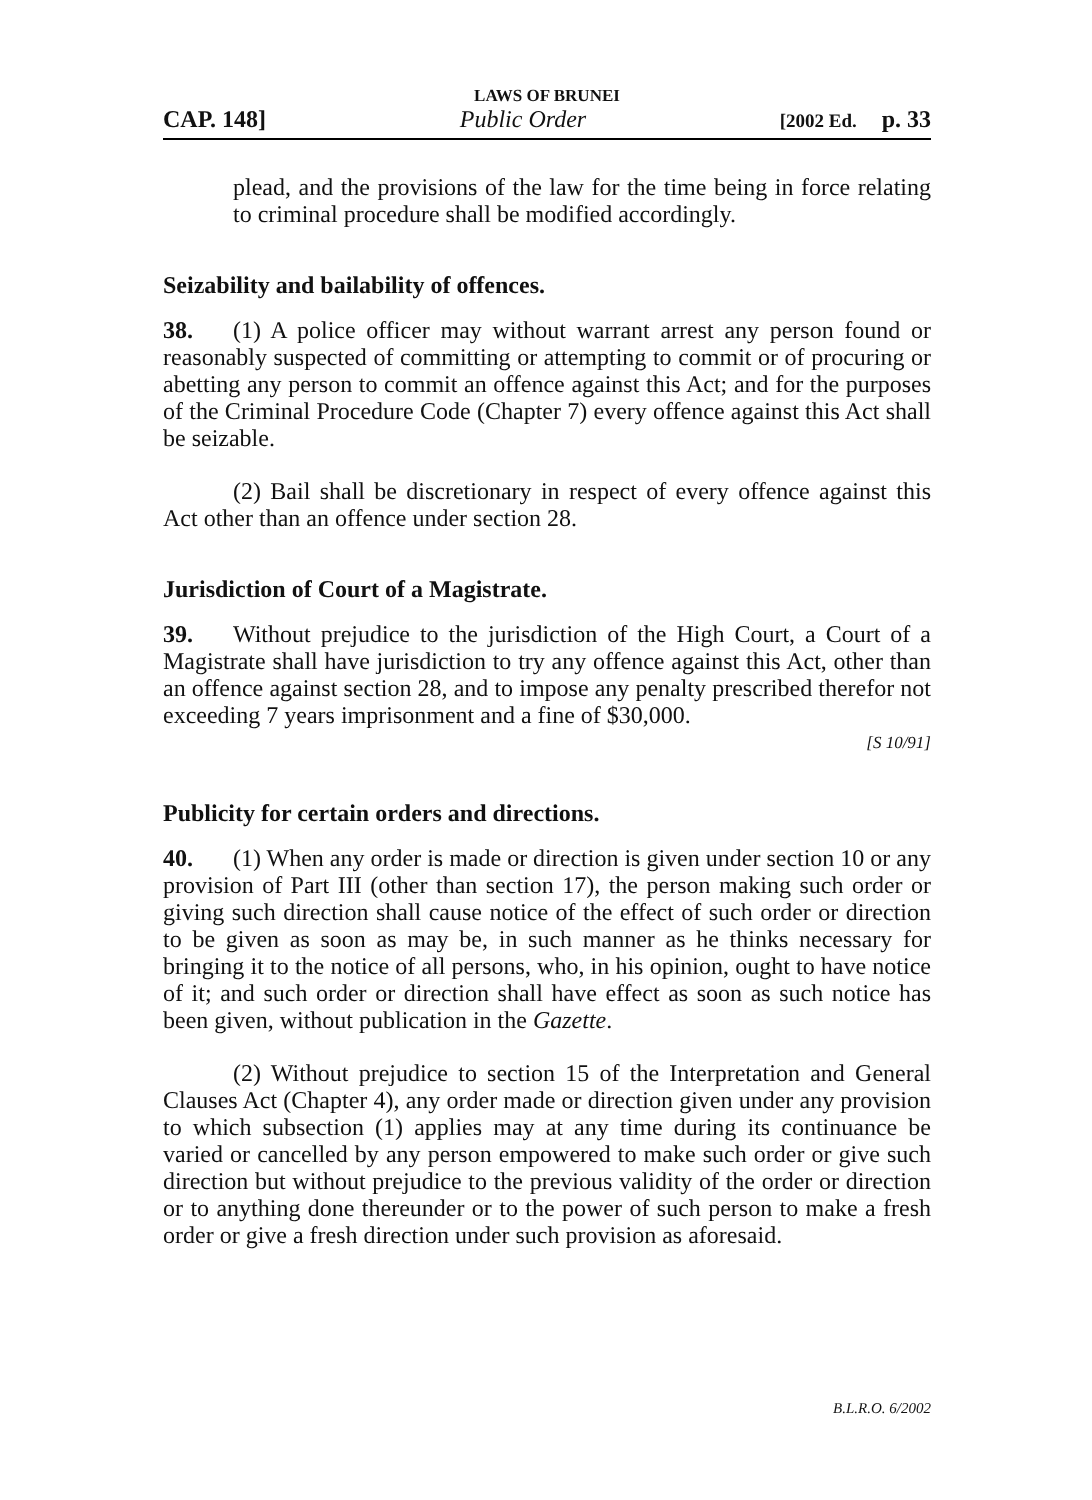LAWS OF BRUNEI
CAP. 148] Public Order [2002 Ed. p. 33
plead, and the provisions of the law for the time being in force relating to criminal procedure shall be modified accordingly.
Seizability and bailability of offences.
38. (1) A police officer may without warrant arrest any person found or reasonably suspected of committing or attempting to commit or of procuring or abetting any person to commit an offence against this Act; and for the purposes of the Criminal Procedure Code (Chapter 7) every offence against this Act shall be seizable.
(2) Bail shall be discretionary in respect of every offence against this Act other than an offence under section 28.
Jurisdiction of Court of a Magistrate.
39. Without prejudice to the jurisdiction of the High Court, a Court of a Magistrate shall have jurisdiction to try any offence against this Act, other than an offence against section 28, and to impose any penalty prescribed therefor not exceeding 7 years imprisonment and a fine of $30,000.
[S 10/91]
Publicity for certain orders and directions.
40. (1) When any order is made or direction is given under section 10 or any provision of Part III (other than section 17), the person making such order or giving such direction shall cause notice of the effect of such order or direction to be given as soon as may be, in such manner as he thinks necessary for bringing it to the notice of all persons, who, in his opinion, ought to have notice of it; and such order or direction shall have effect as soon as such notice has been given, without publication in the Gazette.
(2) Without prejudice to section 15 of the Interpretation and General Clauses Act (Chapter 4), any order made or direction given under any provision to which subsection (1) applies may at any time during its continuance be varied or cancelled by any person empowered to make such order or give such direction but without prejudice to the previous validity of the order or direction or to anything done thereunder or to the power of such person to make a fresh order or give a fresh direction under such provision as aforesaid.
B.L.R.O. 6/2002